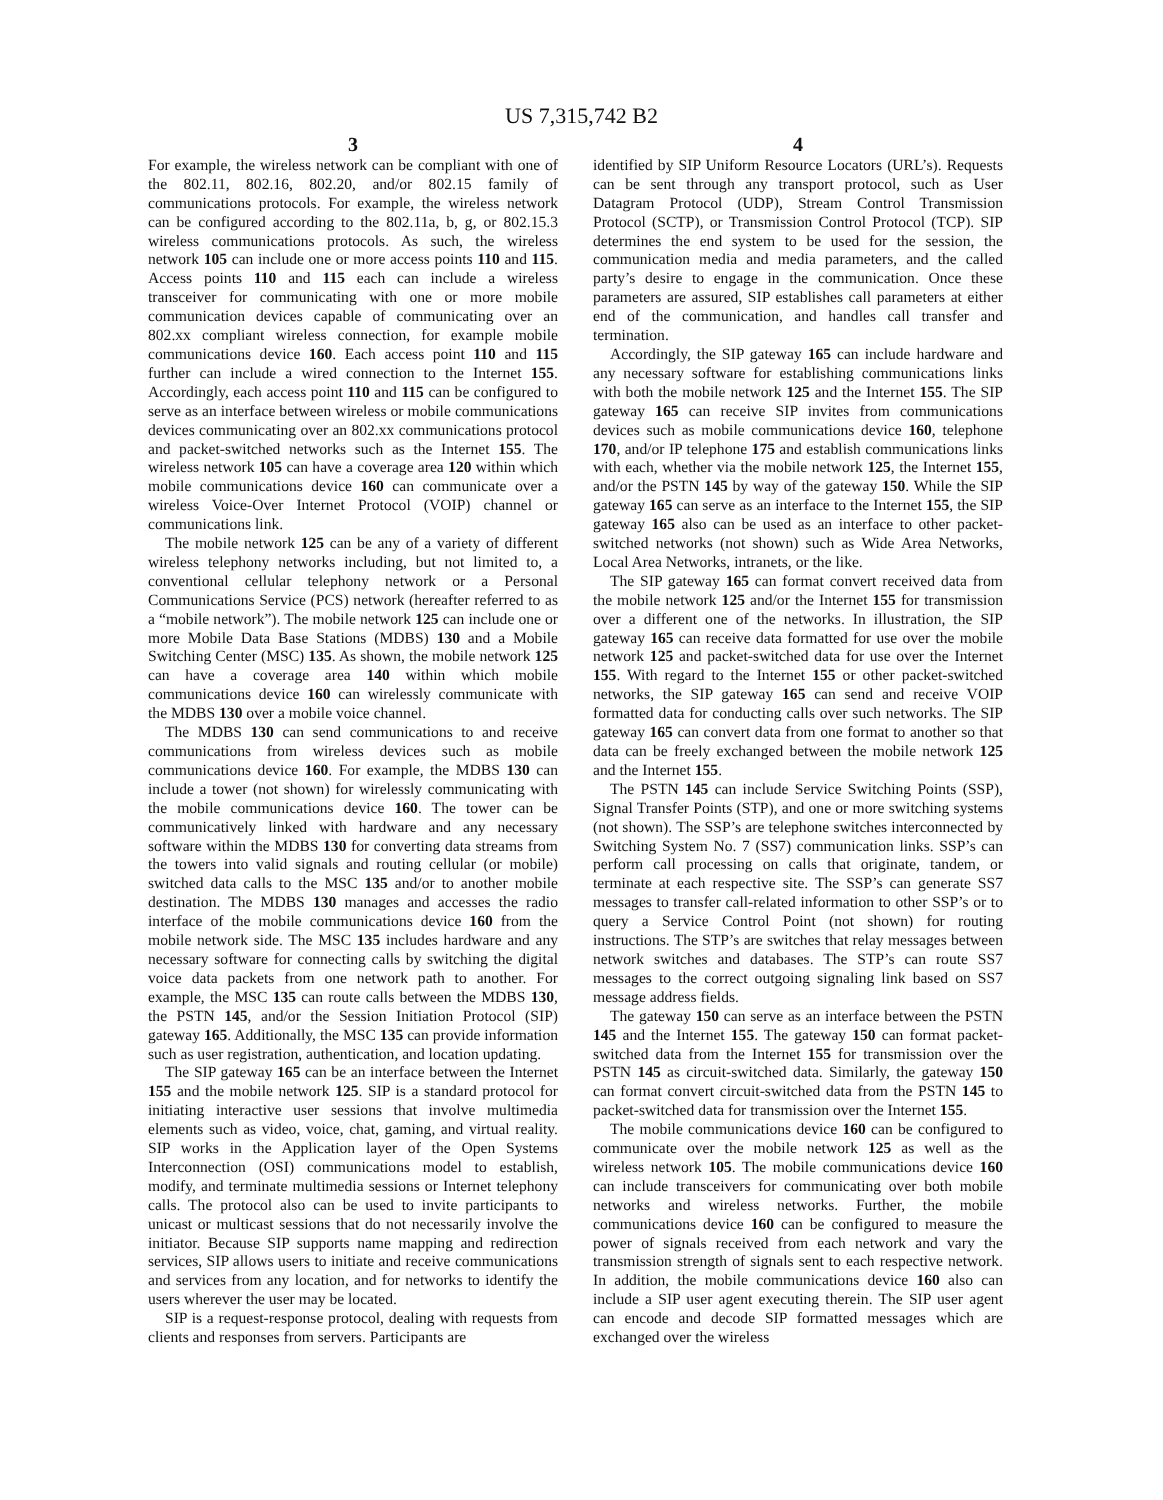US 7,315,742 B2
3
For example, the wireless network can be compliant with one of the 802.11, 802.16, 802.20, and/or 802.15 family of communications protocols. For example, the wireless network can be configured according to the 802.11a, b, g, or 802.15.3 wireless communications protocols. As such, the wireless network 105 can include one or more access points 110 and 115. Access points 110 and 115 each can include a wireless transceiver for communicating with one or more mobile communication devices capable of communicating over an 802.xx compliant wireless connection, for example mobile communications device 160. Each access point 110 and 115 further can include a wired connection to the Internet 155. Accordingly, each access point 110 and 115 can be configured to serve as an interface between wireless or mobile communications devices communicating over an 802.xx communications protocol and packet-switched networks such as the Internet 155. The wireless network 105 can have a coverage area 120 within which mobile communications device 160 can communicate over a wireless Voice-Over Internet Protocol (VOIP) channel or communications link.
The mobile network 125 can be any of a variety of different wireless telephony networks including, but not limited to, a conventional cellular telephony network or a Personal Communications Service (PCS) network (hereafter referred to as a “mobile network”). The mobile network 125 can include one or more Mobile Data Base Stations (MDBS) 130 and a Mobile Switching Center (MSC) 135. As shown, the mobile network 125 can have a coverage area 140 within which mobile communications device 160 can wirelessly communicate with the MDBS 130 over a mobile voice channel.
The MDBS 130 can send communications to and receive communications from wireless devices such as mobile communications device 160. For example, the MDBS 130 can include a tower (not shown) for wirelessly communicating with the mobile communications device 160. The tower can be communicatively linked with hardware and any necessary software within the MDBS 130 for converting data streams from the towers into valid signals and routing cellular (or mobile) switched data calls to the MSC 135 and/or to another mobile destination. The MDBS 130 manages and accesses the radio interface of the mobile communications device 160 from the mobile network side. The MSC 135 includes hardware and any necessary software for connecting calls by switching the digital voice data packets from one network path to another. For example, the MSC 135 can route calls between the MDBS 130, the PSTN 145, and/or the Session Initiation Protocol (SIP) gateway 165. Additionally, the MSC 135 can provide information such as user registration, authentication, and location updating.
The SIP gateway 165 can be an interface between the Internet 155 and the mobile network 125. SIP is a standard protocol for initiating interactive user sessions that involve multimedia elements such as video, voice, chat, gaming, and virtual reality. SIP works in the Application layer of the Open Systems Interconnection (OSI) communications model to establish, modify, and terminate multimedia sessions or Internet telephony calls. The protocol also can be used to invite participants to unicast or multicast sessions that do not necessarily involve the initiator. Because SIP supports name mapping and redirection services, SIP allows users to initiate and receive communications and services from any location, and for networks to identify the users wherever the user may be located.
SIP is a request-response protocol, dealing with requests from clients and responses from servers. Participants are
4
identified by SIP Uniform Resource Locators (URL’s). Requests can be sent through any transport protocol, such as User Datagram Protocol (UDP), Stream Control Transmission Protocol (SCTP), or Transmission Control Protocol (TCP). SIP determines the end system to be used for the session, the communication media and media parameters, and the called party’s desire to engage in the communication. Once these parameters are assured, SIP establishes call parameters at either end of the communication, and handles call transfer and termination.
Accordingly, the SIP gateway 165 can include hardware and any necessary software for establishing communications links with both the mobile network 125 and the Internet 155. The SIP gateway 165 can receive SIP invites from communications devices such as mobile communications device 160, telephone 170, and/or IP telephone 175 and establish communications links with each, whether via the mobile network 125, the Internet 155, and/or the PSTN 145 by way of the gateway 150. While the SIP gateway 165 can serve as an interface to the Internet 155, the SIP gateway 165 also can be used as an interface to other packet-switched networks (not shown) such as Wide Area Networks, Local Area Networks, intranets, or the like.
The SIP gateway 165 can format convert received data from the mobile network 125 and/or the Internet 155 for transmission over a different one of the networks. In illustration, the SIP gateway 165 can receive data formatted for use over the mobile network 125 and packet-switched data for use over the Internet 155. With regard to the Internet 155 or other packet-switched networks, the SIP gateway 165 can send and receive VOIP formatted data for conducting calls over such networks. The SIP gateway 165 can convert data from one format to another so that data can be freely exchanged between the mobile network 125 and the Internet 155.
The PSTN 145 can include Service Switching Points (SSP), Signal Transfer Points (STP), and one or more switching systems (not shown). The SSP’s are telephone switches interconnected by Switching System No. 7 (SS7) communication links. SSP’s can perform call processing on calls that originate, tandem, or terminate at each respective site. The SSP’s can generate SS7 messages to transfer call-related information to other SSP’s or to query a Service Control Point (not shown) for routing instructions. The STP’s are switches that relay messages between network switches and databases. The STP’s can route SS7 messages to the correct outgoing signaling link based on SS7 message address fields.
The gateway 150 can serve as an interface between the PSTN 145 and the Internet 155. The gateway 150 can format packet-switched data from the Internet 155 for transmission over the PSTN 145 as circuit-switched data. Similarly, the gateway 150 can format convert circuit-switched data from the PSTN 145 to packet-switched data for transmission over the Internet 155.
The mobile communications device 160 can be configured to communicate over the mobile network 125 as well as the wireless network 105. The mobile communications device 160 can include transceivers for communicating over both mobile networks and wireless networks. Further, the mobile communications device 160 can be configured to measure the power of signals received from each network and vary the transmission strength of signals sent to each respective network. In addition, the mobile communications device 160 also can include a SIP user agent executing therein. The SIP user agent can encode and decode SIP formatted messages which are exchanged over the wireless